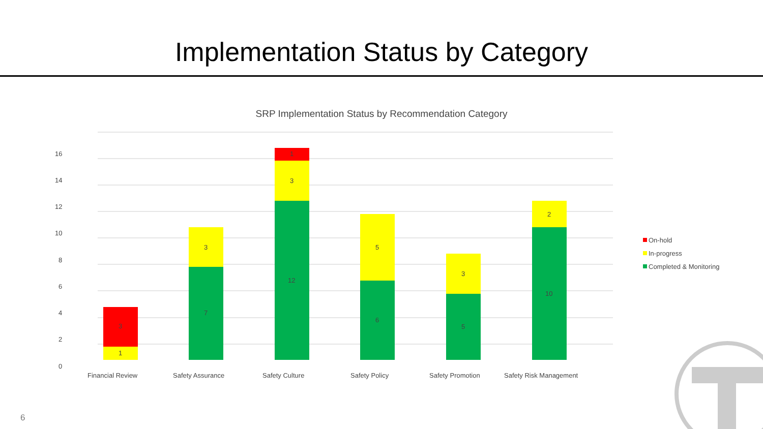Implementation Status by Category
SRP Implementation Status by Recommendation Category
16
14
12
10
8
6
4
2
0
3
1
3
7
1
3
12
5
6
3
5
2
10
Financial Review
Safety Assurance
Safety Culture
Safety Policy
Safety Promotion
Safety Risk Management
On-hold
In-progress
Completed & Monitoring
6